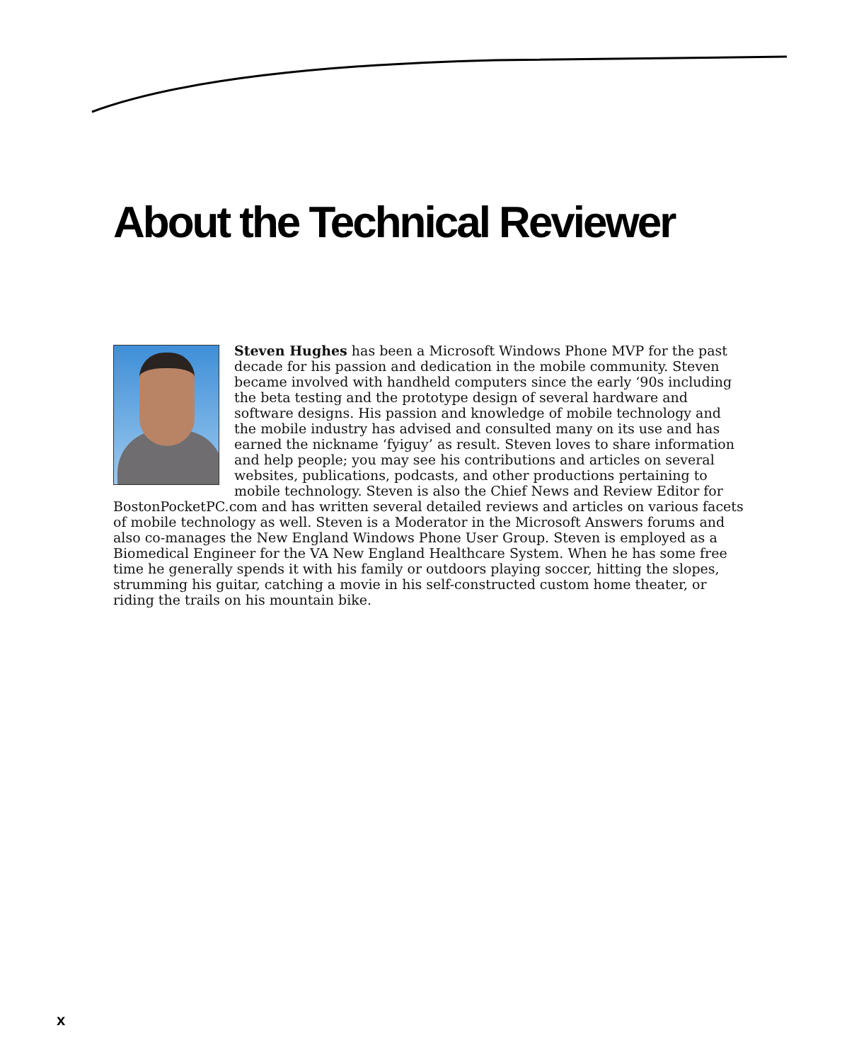About the Technical Reviewer
Steven Hughes has been a Microsoft Windows Phone MVP for the past decade for his passion and dedication in the mobile community. Steven became involved with handheld computers since the early ‘90s including the beta testing and the prototype design of several hardware and software designs. His passion and knowledge of mobile technology and the mobile industry has advised and consulted many on its use and has earned the nickname ‘fyiguy’ as result. Steven loves to share information and help people; you may see his contributions and articles on several websites, publications, podcasts, and other productions pertaining to mobile technology. Steven is also the Chief News and Review Editor for BostonPocketPC.com and has written several detailed reviews and articles on various facets of mobile technology as well. Steven is a Moderator in the Microsoft Answers forums and also co-manages the New England Windows Phone User Group. Steven is employed as a Biomedical Engineer for the VA New England Healthcare System. When he has some free time he generally spends it with his family or outdoors playing soccer, hitting the slopes, strumming his guitar, catching a movie in his self-constructed custom home theater, or riding the trails on his mountain bike.
x